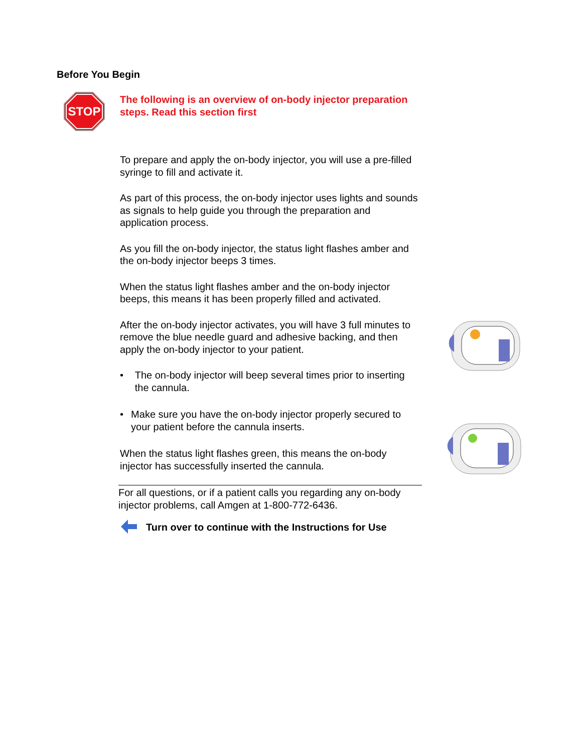Before You Begin
STOP
The following is an overview of on-body injector preparation steps. Read this section first
To prepare and apply the on-body injector, you will use a pre-filled syringe to fill and activate it.
As part of this process, the on-body injector uses lights and sounds as signals to help guide you through the preparation and application process.
As you fill the on-body injector, the status light flashes amber and the on-body injector beeps 3 times.
When the status light flashes amber and the on-body injector beeps, this means it has been properly filled and activated.
After the on-body injector activates, you will have 3 full minutes to remove the blue needle guard and adhesive backing, and then apply the on-body injector to your patient.
• The on-body injector will beep several times prior to inserting the cannula.
• Make sure you have the on-body injector properly secured to your patient before the cannula inserts.
When the status light flashes green, this means the on-body injector has successfully inserted the cannula.
For all questions, or if a patient calls you regarding any on-body injector problems, call Amgen at 1-800-772-6436.
Turn over to continue with the Instructions for Use